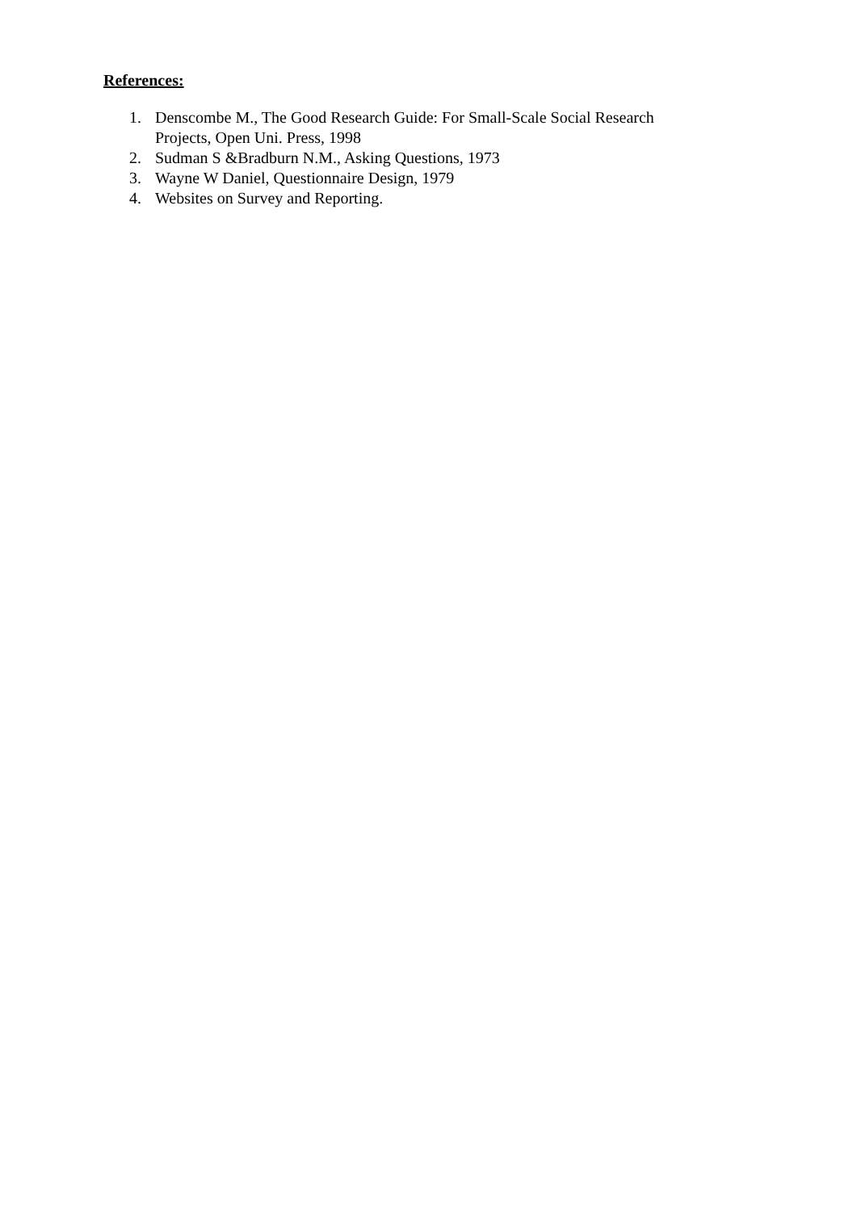References:
1. Denscombe M., The Good Research Guide: For Small-Scale Social Research Projects, Open Uni. Press, 1998
2. Sudman S &Bradburn N.M., Asking Questions, 1973
3. Wayne W Daniel, Questionnaire Design, 1979
4. Websites on Survey and Reporting.